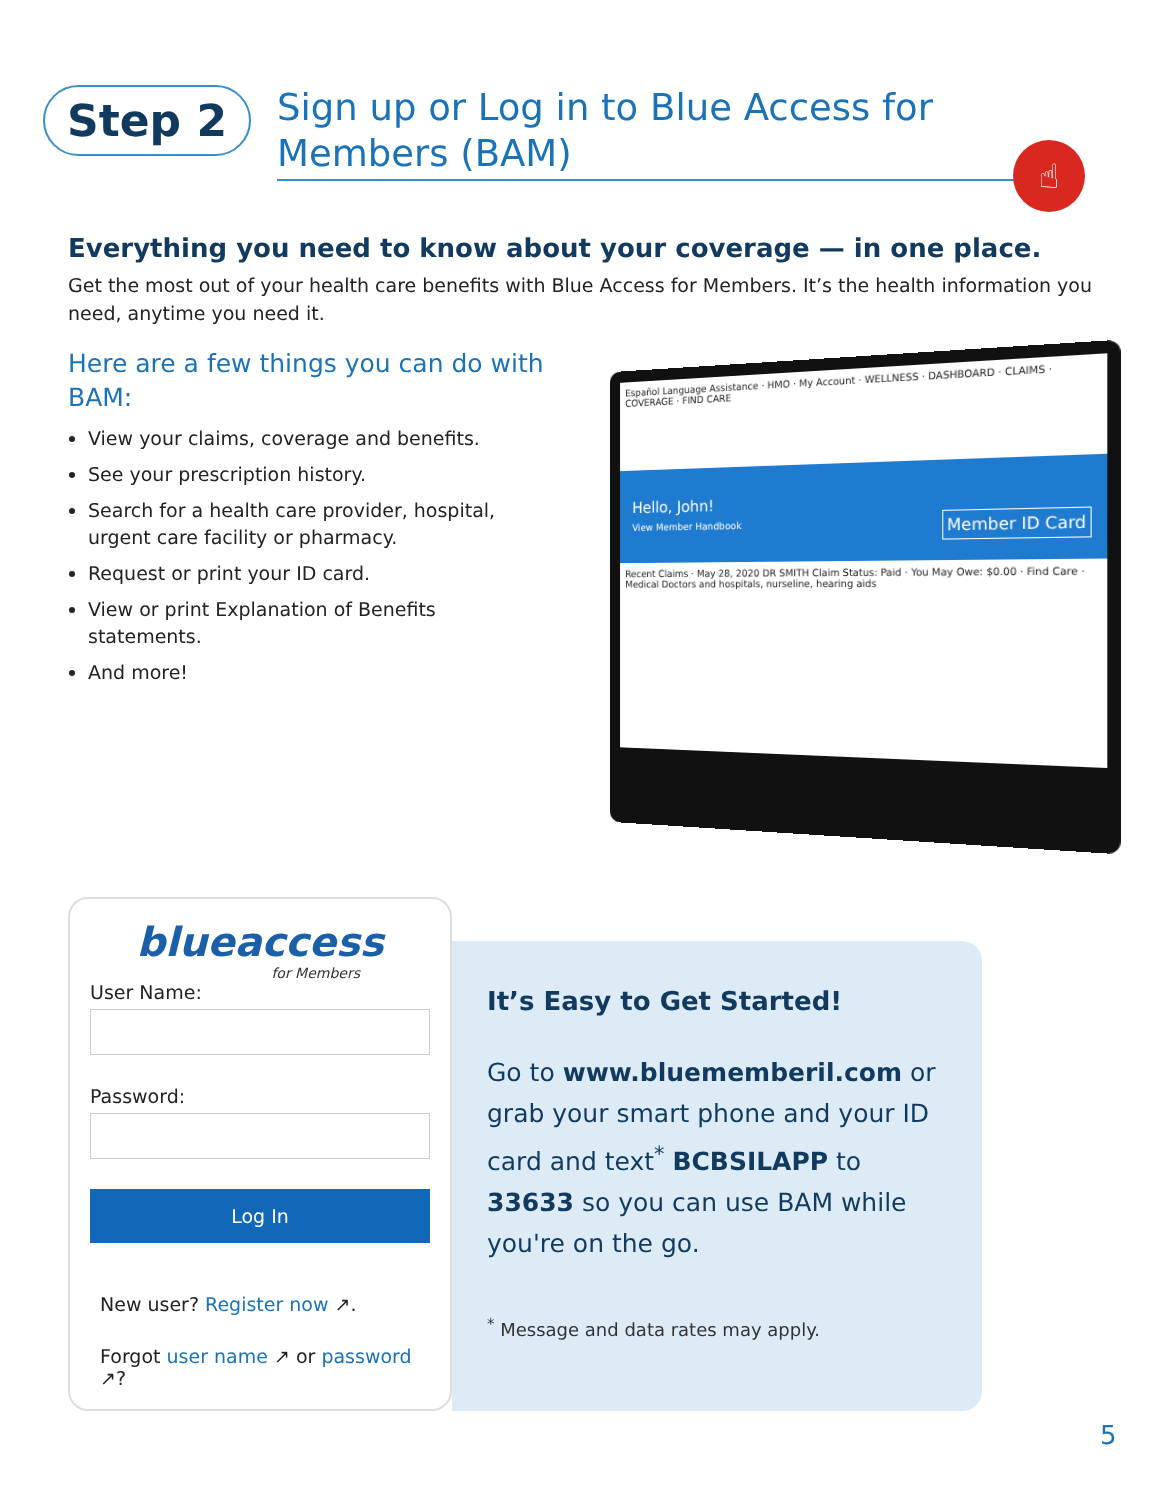Step 2
Sign up or Log in to Blue Access for Members (BAM)
☝
Everything you need to know about your coverage — in one place.
Get the most out of your health care benefits with Blue Access for Members. It’s the health information you need, anytime you need it.
Here are a few things you can do with BAM:
View your claims, coverage and benefits.
See your prescription history.
Search for a health care provider, hospital, urgent care facility or pharmacy.
Request or print your ID card.
View or print Explanation of Benefits statements.
And more!
Español Language Assistance · HMO · My Account · WELLNESS · DASHBOARD · CLAIMS · COVERAGE · FIND CARE
Hello, John!
View Member Handbook Member ID Card
Recent Claims · May 28, 2020 DR SMITH Claim Status: Paid · You May Owe: $0.00 · Find Care · Medical Doctors and hospitals, nurseline, hearing aids
blueaccess
for Members
User Name:
Password:
Log In
New user? Register now ↗.
Forgot user name ↗ or password ↗?
It’s Easy to Get Started!
Go to www.bluememberil.com or grab your smart phone and your ID card and text<sup>*</sup> BCBSILAPP to 33633 so you can use BAM while you're on the go.
<sup>*</sup> Message and data rates may apply.
5